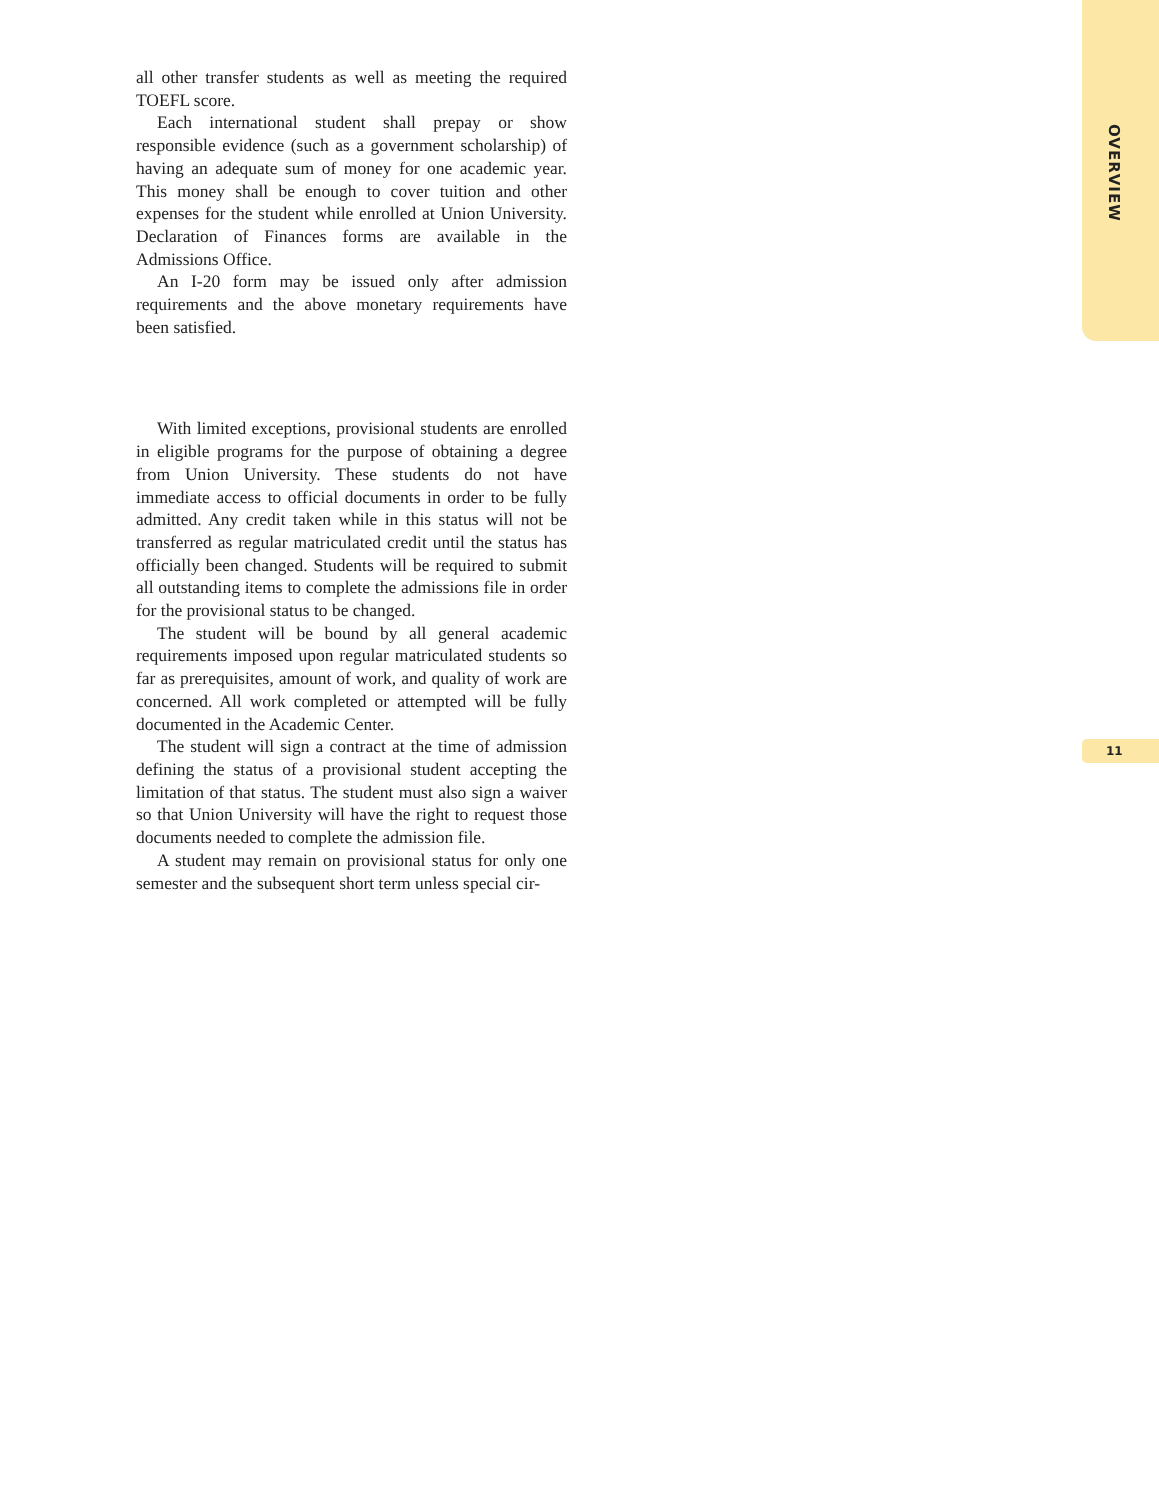all other transfer students as well as meeting the required TOEFL score.
Each international student shall prepay or show responsible evidence (such as a government scholarship) of having an adequate sum of money for one academic year. This money shall be enough to cover tuition and other expenses for the student while enrolled at Union University. Declaration of Finances forms are available in the Admissions Office.
An I-20 form may be issued only after admission requirements and the above monetary requirements have been satisfied.
With limited exceptions, provisional students are enrolled in eligible programs for the purpose of obtaining a degree from Union University. These students do not have immediate access to official documents in order to be fully admitted. Any credit taken while in this status will not be transferred as regular matriculated credit until the status has officially been changed. Students will be required to submit all outstanding items to complete the admissions file in order for the provisional status to be changed.
The student will be bound by all general academic requirements imposed upon regular matriculated students so far as prerequisites, amount of work, and quality of work are concerned. All work completed or attempted will be fully documented in the Academic Center.
The student will sign a contract at the time of admission defining the status of a provisional student accepting the limitation of that status. The student must also sign a waiver so that Union University will have the right to request those documents needed to complete the admission file.
A student may remain on provisional status for only one semester and the subsequent short term unless special cir-
OVERVIEW
11